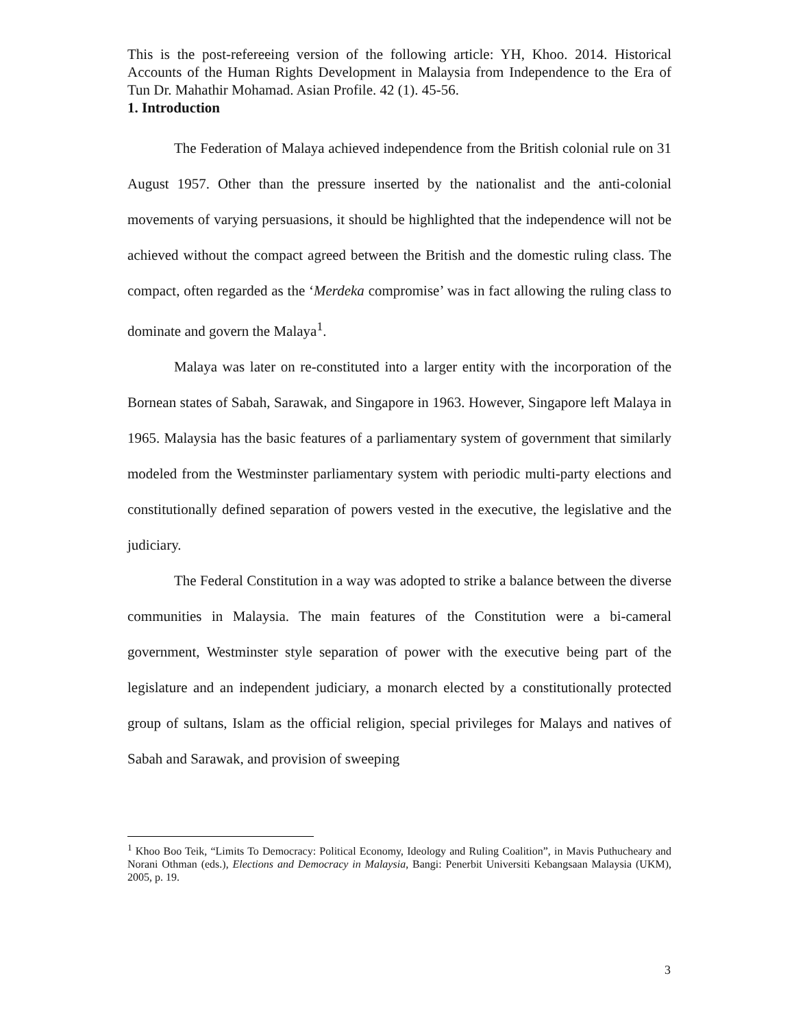This is the post-refereeing version of the following article: YH, Khoo. 2014. Historical Accounts of the Human Rights Development in Malaysia from Independence to the Era of Tun Dr. Mahathir Mohamad. Asian Profile. 42 (1). 45-56.
1. Introduction
The Federation of Malaya achieved independence from the British colonial rule on 31 August 1957. Other than the pressure inserted by the nationalist and the anti-colonial movements of varying persuasions, it should be highlighted that the independence will not be achieved without the compact agreed between the British and the domestic ruling class. The compact, often regarded as the ‘Merdeka compromise’ was in fact allowing the ruling class to dominate and govern the Malaya<sup>1</sup>.
Malaya was later on re-constituted into a larger entity with the incorporation of the Bornean states of Sabah, Sarawak, and Singapore in 1963. However, Singapore left Malaya in 1965. Malaysia has the basic features of a parliamentary system of government that similarly modeled from the Westminster parliamentary system with periodic multi-party elections and constitutionally defined separation of powers vested in the executive, the legislative and the judiciary.
The Federal Constitution in a way was adopted to strike a balance between the diverse communities in Malaysia. The main features of the Constitution were a bi-cameral government, Westminster style separation of power with the executive being part of the legislature and an independent judiciary, a monarch elected by a constitutionally protected group of sultans, Islam as the official religion, special privileges for Malays and natives of Sabah and Sarawak, and provision of sweeping
<sup>1</sup> Khoo Boo Teik, “Limits To Democracy: Political Economy, Ideology and Ruling Coalition”, in Mavis Puthucheary and Norani Othman (eds.), Elections and Democracy in Malaysia, Bangi: Penerbit Universiti Kebangsaan Malaysia (UKM), 2005, p. 19.
3